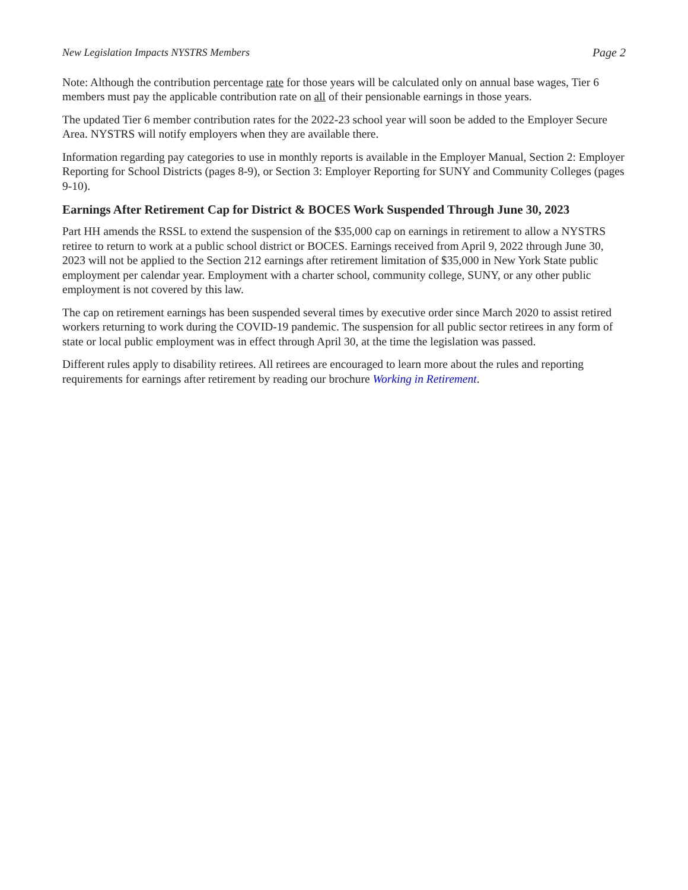New Legislation Impacts NYSTRS Members Page 2
Note: Although the contribution percentage rate for those years will be calculated only on annual base wages, Tier 6 members must pay the applicable contribution rate on all of their pensionable earnings in those years.
The updated Tier 6 member contribution rates for the 2022-23 school year will soon be added to the Employer Secure Area. NYSTRS will notify employers when they are available there.
Information regarding pay categories to use in monthly reports is available in the Employer Manual, Section 2: Employer Reporting for School Districts (pages 8-9), or Section 3: Employer Reporting for SUNY and Community Colleges (pages 9-10).
Earnings After Retirement Cap for District & BOCES Work Suspended Through June 30, 2023
Part HH amends the RSSL to extend the suspension of the $35,000 cap on earnings in retirement to allow a NYSTRS retiree to return to work at a public school district or BOCES. Earnings received from April 9, 2022 through June 30, 2023 will not be applied to the Section 212 earnings after retirement limitation of $35,000 in New York State public employment per calendar year. Employment with a charter school, community college, SUNY, or any other public employment is not covered by this law.
The cap on retirement earnings has been suspended several times by executive order since March 2020 to assist retired workers returning to work during the COVID-19 pandemic. The suspension for all public sector retirees in any form of state or local public employment was in effect through April 30, at the time the legislation was passed.
Different rules apply to disability retirees. All retirees are encouraged to learn more about the rules and reporting requirements for earnings after retirement by reading our brochure Working in Retirement.